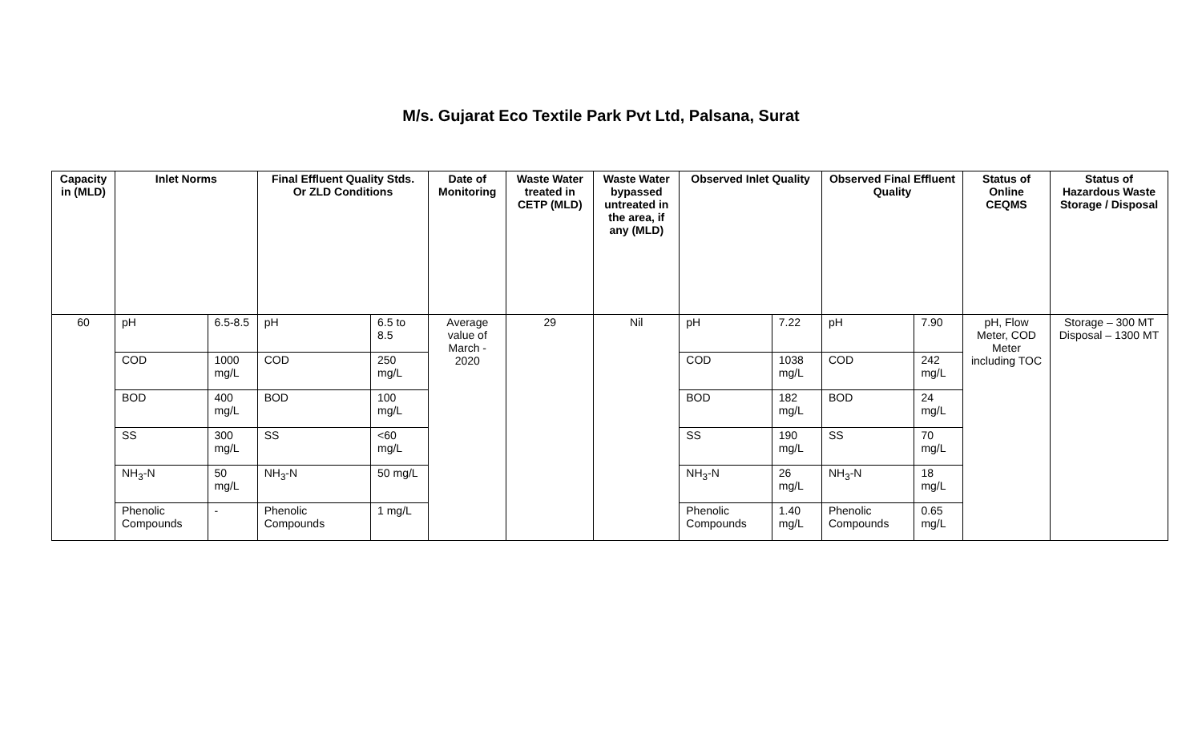M/s. Gujarat Eco Textile Park Pvt Ltd, Palsana, Surat
| Capacity in (MLD) | Inlet Norms | | Final Effluent Quality Stds. Or ZLD Conditions | | Date of Monitoring | Waste Water treated in CETP (MLD) | Waste Water bypassed untreated in the area, if any (MLD) | Observed Inlet Quality | | Observed Final Effluent Quality | | Status of Online CEQMS | Status of Hazardous Waste Storage / Disposal |
| --- | --- | --- | --- | --- | --- | --- | --- | --- | --- | --- | --- | --- | --- |
| 60 | pH | 6.5-8.5 | pH | 6.5 to 8.5 | Average value of March - 2020 | 29 | Nil | pH | 7.22 | pH | 7.90 | pH, Flow Meter, COD Meter including TOC | Storage – 300 MT Disposal – 1300 MT |
| | COD | 1000 mg/L | COD | 250 mg/L | | | | COD | 1038 mg/L | COD | 242 mg/L | | |
| | BOD | 400 mg/L | BOD | 100 mg/L | | | | BOD | 182 mg/L | BOD | 24 mg/L | | |
| | SS | 300 mg/L | SS | <60 mg/L | | | | SS | 190 mg/L | SS | 70 mg/L | | |
| | NH<sub>3</sub>-N | 50 mg/L | NH<sub>3</sub>-N | 50 mg/L | | | | NH<sub>3</sub>-N | 26 mg/L | NH<sub>3</sub>-N | 18 mg/L | | |
| | Phenolic Compounds | - | Phenolic Compounds | 1 mg/L | | | | Phenolic Compounds | 1.40 mg/L | Phenolic Compounds | 0.65 mg/L | | |